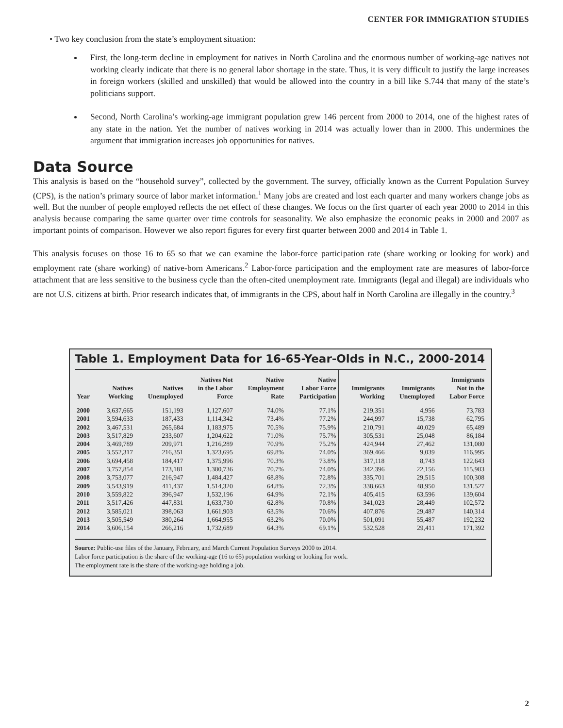CENTER FOR IMMIGRATION STUDIES
• Two key conclusion from the state’s employment situation:
First, the long-term decline in employment for natives in North Carolina and the enormous number of working-age natives not working clearly indicate that there is no general labor shortage in the state. Thus, it is very difficult to justify the large increases in foreign workers (skilled and unskilled) that would be allowed into the country in a bill like S.744 that many of the state’s politicians support.
Second, North Carolina’s working-age immigrant population grew 146 percent from 2000 to 2014, one of the highest rates of any state in the nation. Yet the number of natives working in 2014 was actually lower than in 2000. This undermines the argument that immigration increases job opportunities for natives.
Data Source
This analysis is based on the “household survey”, collected by the government. The survey, officially known as the Current Population Survey (CPS), is the nation’s primary source of labor market information.<sup>1</sup> Many jobs are created and lost each quarter and many workers change jobs as well. But the number of people employed reflects the net effect of these changes. We focus on the first quarter of each year 2000 to 2014 in this analysis because comparing the same quarter over time controls for seasonality. We also emphasize the economic peaks in 2000 and 2007 as important points of comparison. However we also report figures for every first quarter between 2000 and 2014 in Table 1.
This analysis focuses on those 16 to 65 so that we can examine the labor-force participation rate (share working or looking for work) and employment rate (share working) of native-born Americans.<sup>2</sup> Labor-force participation and the employment rate are measures of labor-force attachment that are less sensitive to the business cycle than the often-cited unemployment rate. Immigrants (legal and illegal) are individuals who are not U.S. citizens at birth. Prior research indicates that, of immigrants in the CPS, about half in North Carolina are illegally in the country.<sup>3</sup>
Table 1. Employment Data for 16-65-Year-Olds in N.C., 2000-2014
| Year | Natives Working | Natives Unemployed | Natives Not in the Labor Force | Native Employment Rate | Native Labor Force Participation | Immigrants Working | Immigrants Unemployed | Immigrants Not in the Labor Force |
| --- | --- | --- | --- | --- | --- | --- | --- | --- |
| 2000 | 3,637,665 | 151,193 | 1,127,607 | 74.0% | 77.1% | 219,351 | 4,956 | 73,783 |
| 2001 | 3,594,633 | 187,433 | 1,114,342 | 73.4% | 77.2% | 244,997 | 15,738 | 62,795 |
| 2002 | 3,467,531 | 265,684 | 1,183,975 | 70.5% | 75.9% | 210,791 | 40,029 | 65,489 |
| 2003 | 3,517,829 | 233,607 | 1,204,622 | 71.0% | 75.7% | 305,531 | 25,048 | 86,184 |
| 2004 | 3,469,789 | 209,971 | 1,216,289 | 70.9% | 75.2% | 424,944 | 27,462 | 131,080 |
| 2005 | 3,552,317 | 216,351 | 1,323,695 | 69.8% | 74.0% | 369,466 | 9,039 | 116,995 |
| 2006 | 3,694,458 | 184,417 | 1,375,996 | 70.3% | 73.8% | 317,118 | 8,743 | 122,643 |
| 2007 | 3,757,854 | 173,181 | 1,380,736 | 70.7% | 74.0% | 342,396 | 22,156 | 115,983 |
| 2008 | 3,753,077 | 216,947 | 1,484,427 | 68.8% | 72.8% | 335,701 | 29,515 | 100,308 |
| 2009 | 3,543,919 | 411,437 | 1,514,320 | 64.8% | 72.3% | 338,663 | 48,950 | 131,527 |
| 2010 | 3,559,822 | 396,947 | 1,532,196 | 64.9% | 72.1% | 405,415 | 63,596 | 139,604 |
| 2011 | 3,517,426 | 447,831 | 1,633,730 | 62.8% | 70.8% | 341,023 | 28,449 | 102,572 |
| 2012 | 3,585,021 | 398,063 | 1,661,903 | 63.5% | 70.6% | 407,876 | 29,487 | 140,314 |
| 2013 | 3,505,549 | 380,264 | 1,664,955 | 63.2% | 70.0% | 501,091 | 55,487 | 192,232 |
| 2014 | 3,606,154 | 266,216 | 1,732,689 | 64.3% | 69.1% | 532,528 | 29,411 | 171,392 |
Source: Public-use files of the January, February, and March Current Population Surveys 2000 to 2014.
Labor force participation is the share of the working-age (16 to 65) population working or looking for work.
The employment rate is the share of the working-age holding a job.
2